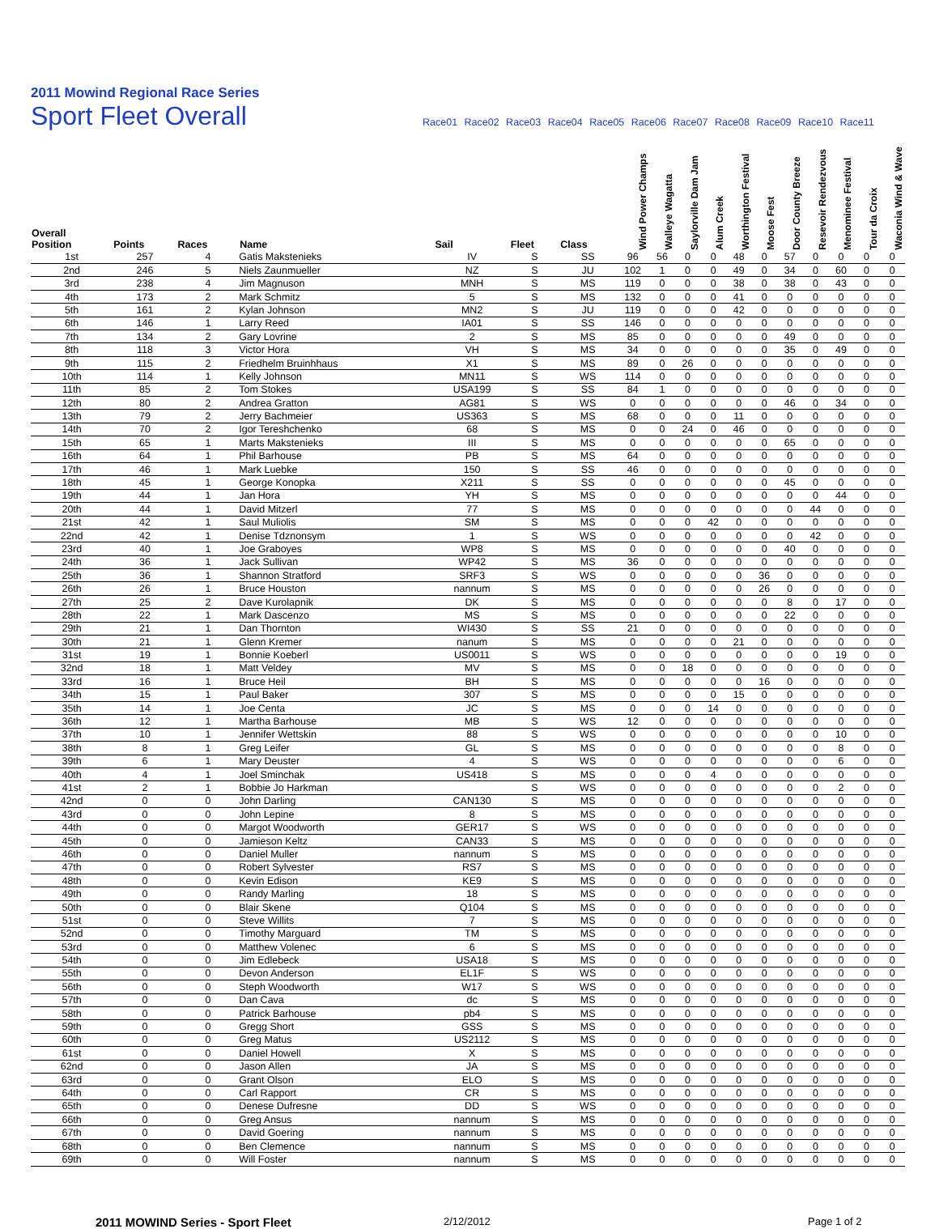2011 Mowind Regional Race Series
Sport Fleet Overall
Race01 Race02 Race03 Race04 Race05 Race06 Race07 Race08 Race09 Race10 Race11
| Overall Position | Points | Races | Name | Sail | Fleet | Class | Wind Power Champs | Walleye Wagatta | Saylorville Dam Jam | Alum Creek | Worthington Festival | Moose Fest | Door County Breeze | Resevoir Rendezvous | Menominee Festival | Tour da Croix | Waconia Wind & Wave |
| --- | --- | --- | --- | --- | --- | --- | --- | --- | --- | --- | --- | --- | --- | --- | --- | --- | --- |
| 1st | 257 | 4 | Gatis Makstenieks | IV | S | SS | 96 | 56 | 0 | 0 | 48 | 0 | 57 | 0 | 0 | 0 | 0 |
| 2nd | 246 | 5 | Niels Zaunmueller | NZ | S | JU | 102 | 1 | 0 | 0 | 49 | 0 | 34 | 0 | 60 | 0 | 0 |
| 3rd | 238 | 4 | Jim Magnuson | MNH | S | MS | 119 | 0 | 0 | 0 | 38 | 0 | 38 | 0 | 43 | 0 | 0 |
| 4th | 173 | 2 | Mark Schmitz | 5 | S | MS | 132 | 0 | 0 | 0 | 41 | 0 | 0 | 0 | 0 | 0 | 0 |
| 5th | 161 | 2 | Kylan Johnson | MN2 | S | JU | 119 | 0 | 0 | 0 | 42 | 0 | 0 | 0 | 0 | 0 | 0 |
| 6th | 146 | 1 | Larry Reed | IA01 | S | SS | 146 | 0 | 0 | 0 | 0 | 0 | 0 | 0 | 0 | 0 | 0 |
| 7th | 134 | 2 | Gary Lovrine | 2 | S | MS | 85 | 0 | 0 | 0 | 0 | 0 | 49 | 0 | 0 | 0 | 0 |
| 8th | 118 | 3 | Victor Hora | VH | S | MS | 34 | 0 | 0 | 0 | 0 | 0 | 35 | 0 | 49 | 0 | 0 |
| 9th | 115 | 2 | Friedhelm Bruinhhaus | X1 | S | MS | 89 | 0 | 26 | 0 | 0 | 0 | 0 | 0 | 0 | 0 | 0 |
| 10th | 114 | 1 | Kelly Johnson | MN11 | S | WS | 114 | 0 | 0 | 0 | 0 | 0 | 0 | 0 | 0 | 0 | 0 |
| 11th | 85 | 2 | Tom Stokes | USA199 | S | SS | 84 | 1 | 0 | 0 | 0 | 0 | 0 | 0 | 0 | 0 | 0 |
| 12th | 80 | 2 | Andrea Gratton | AG81 | S | WS | 0 | 0 | 0 | 0 | 0 | 0 | 46 | 0 | 34 | 0 | 0 |
| 13th | 79 | 2 | Jerry Bachmeier | US363 | S | MS | 68 | 0 | 0 | 0 | 11 | 0 | 0 | 0 | 0 | 0 | 0 |
| 14th | 70 | 2 | Igor Tereshchenko | 68 | S | MS | 0 | 0 | 24 | 0 | 46 | 0 | 0 | 0 | 0 | 0 | 0 |
| 15th | 65 | 1 | Marts Makstenieks | III | S | MS | 0 | 0 | 0 | 0 | 0 | 0 | 65 | 0 | 0 | 0 | 0 |
| 16th | 64 | 1 | Phil Barhouse | PB | S | MS | 64 | 0 | 0 | 0 | 0 | 0 | 0 | 0 | 0 | 0 | 0 |
| 17th | 46 | 1 | Mark Luebke | 150 | S | SS | 46 | 0 | 0 | 0 | 0 | 0 | 0 | 0 | 0 | 0 | 0 |
| 18th | 45 | 1 | George Konopka | X211 | S | SS | 0 | 0 | 0 | 0 | 0 | 0 | 45 | 0 | 0 | 0 | 0 |
| 19th | 44 | 1 | Jan Hora | YH | S | MS | 0 | 0 | 0 | 0 | 0 | 0 | 0 | 0 | 44 | 0 | 0 |
| 20th | 44 | 1 | David Mitzerl | 77 | S | MS | 0 | 0 | 0 | 0 | 0 | 0 | 0 | 44 | 0 | 0 | 0 |
| 21st | 42 | 1 | Saul Muliolis | SM | S | MS | 0 | 0 | 0 | 42 | 0 | 0 | 0 | 0 | 0 | 0 | 0 |
| 22nd | 42 | 1 | Denise Tdznonsym | 1 | S | WS | 0 | 0 | 0 | 0 | 0 | 0 | 0 | 42 | 0 | 0 | 0 |
| 23rd | 40 | 1 | Joe Graboyes | WP8 | S | MS | 0 | 0 | 0 | 0 | 0 | 0 | 40 | 0 | 0 | 0 | 0 |
| 24th | 36 | 1 | Jack Sullivan | WP42 | S | MS | 36 | 0 | 0 | 0 | 0 | 0 | 0 | 0 | 0 | 0 | 0 |
| 25th | 36 | 1 | Shannon Stratford | SRF3 | S | WS | 0 | 0 | 0 | 0 | 0 | 36 | 0 | 0 | 0 | 0 | 0 |
| 26th | 26 | 1 | Bruce Houston | nannum | S | MS | 0 | 0 | 0 | 0 | 0 | 26 | 0 | 0 | 0 | 0 | 0 |
| 27th | 25 | 2 | Dave Kurolapnik | DK | S | MS | 0 | 0 | 0 | 0 | 0 | 0 | 8 | 0 | 17 | 0 | 0 |
| 28th | 22 | 1 | Mark Dascenzo | MS | S | MS | 0 | 0 | 0 | 0 | 0 | 0 | 22 | 0 | 0 | 0 | 0 |
| 29th | 21 | 1 | Dan Thornton | WI430 | S | SS | 21 | 0 | 0 | 0 | 0 | 0 | 0 | 0 | 0 | 0 | 0 |
| 30th | 21 | 1 | Glenn Kremer | nanum | S | MS | 0 | 0 | 0 | 0 | 21 | 0 | 0 | 0 | 0 | 0 | 0 |
| 31st | 19 | 1 | Bonnie Koeberl | US0011 | S | WS | 0 | 0 | 0 | 0 | 0 | 0 | 0 | 0 | 19 | 0 | 0 |
| 32nd | 18 | 1 | Matt Veldey | MV | S | MS | 0 | 0 | 18 | 0 | 0 | 0 | 0 | 0 | 0 | 0 | 0 |
| 33rd | 16 | 1 | Bruce Heil | BH | S | MS | 0 | 0 | 0 | 0 | 0 | 16 | 0 | 0 | 0 | 0 | 0 |
| 34th | 15 | 1 | Paul Baker | 307 | S | MS | 0 | 0 | 0 | 0 | 15 | 0 | 0 | 0 | 0 | 0 | 0 |
| 35th | 14 | 1 | Joe Centa | JC | S | MS | 0 | 0 | 0 | 14 | 0 | 0 | 0 | 0 | 0 | 0 | 0 |
| 36th | 12 | 1 | Martha Barhouse | MB | S | WS | 12 | 0 | 0 | 0 | 0 | 0 | 0 | 0 | 0 | 0 | 0 |
| 37th | 10 | 1 | Jennifer Wettskin | 88 | S | WS | 0 | 0 | 0 | 0 | 0 | 0 | 0 | 0 | 10 | 0 | 0 |
| 38th | 8 | 1 | Greg Leifer | GL | S | MS | 0 | 0 | 0 | 0 | 0 | 0 | 0 | 0 | 8 | 0 | 0 |
| 39th | 6 | 1 | Mary Deuster | 4 | S | WS | 0 | 0 | 0 | 0 | 0 | 0 | 0 | 0 | 6 | 0 | 0 |
| 40th | 4 | 1 | Joel Sminchak | US418 | S | MS | 0 | 0 | 0 | 4 | 0 | 0 | 0 | 0 | 0 | 0 | 0 |
| 41st | 2 | 1 | Bobbie Jo Harkman | | S | WS | 0 | 0 | 0 | 0 | 0 | 0 | 0 | 0 | 2 | 0 | 0 |
| 42nd | 0 | 0 | John Darling | CAN130 | S | MS | 0 | 0 | 0 | 0 | 0 | 0 | 0 | 0 | 0 | 0 | 0 |
| 43rd | 0 | 0 | John Lepine | 8 | S | MS | 0 | 0 | 0 | 0 | 0 | 0 | 0 | 0 | 0 | 0 | 0 |
| 44th | 0 | 0 | Margot Woodworth | GER17 | S | WS | 0 | 0 | 0 | 0 | 0 | 0 | 0 | 0 | 0 | 0 | 0 |
| 45th | 0 | 0 | Jamieson Keltz | CAN33 | S | MS | 0 | 0 | 0 | 0 | 0 | 0 | 0 | 0 | 0 | 0 | 0 |
| 46th | 0 | 0 | Daniel Muller | nannum | S | MS | 0 | 0 | 0 | 0 | 0 | 0 | 0 | 0 | 0 | 0 | 0 |
| 47th | 0 | 0 | Robert Sylvester | RS7 | S | MS | 0 | 0 | 0 | 0 | 0 | 0 | 0 | 0 | 0 | 0 | 0 |
| 48th | 0 | 0 | Kevin Edison | KE9 | S | MS | 0 | 0 | 0 | 0 | 0 | 0 | 0 | 0 | 0 | 0 | 0 |
| 49th | 0 | 0 | Randy Marling | 18 | S | MS | 0 | 0 | 0 | 0 | 0 | 0 | 0 | 0 | 0 | 0 | 0 |
| 50th | 0 | 0 | Blair Skene | Q104 | S | MS | 0 | 0 | 0 | 0 | 0 | 0 | 0 | 0 | 0 | 0 | 0 |
| 51st | 0 | 0 | Steve Willits | 7 | S | MS | 0 | 0 | 0 | 0 | 0 | 0 | 0 | 0 | 0 | 0 | 0 |
| 52nd | 0 | 0 | Timothy Marguard | TM | S | MS | 0 | 0 | 0 | 0 | 0 | 0 | 0 | 0 | 0 | 0 | 0 |
| 53rd | 0 | 0 | Matthew Volenec | 6 | S | MS | 0 | 0 | 0 | 0 | 0 | 0 | 0 | 0 | 0 | 0 | 0 |
| 54th | 0 | 0 | Jim Edlebeck | USA18 | S | MS | 0 | 0 | 0 | 0 | 0 | 0 | 0 | 0 | 0 | 0 | 0 |
| 55th | 0 | 0 | Devon Anderson | EL1F | S | WS | 0 | 0 | 0 | 0 | 0 | 0 | 0 | 0 | 0 | 0 | 0 |
| 56th | 0 | 0 | Steph Woodworth | W17 | S | WS | 0 | 0 | 0 | 0 | 0 | 0 | 0 | 0 | 0 | 0 | 0 |
| 57th | 0 | 0 | Dan Cava | dc | S | MS | 0 | 0 | 0 | 0 | 0 | 0 | 0 | 0 | 0 | 0 | 0 |
| 58th | 0 | 0 | Patrick Barhouse | pb4 | S | MS | 0 | 0 | 0 | 0 | 0 | 0 | 0 | 0 | 0 | 0 | 0 |
| 59th | 0 | 0 | Gregg Short | GSS | S | MS | 0 | 0 | 0 | 0 | 0 | 0 | 0 | 0 | 0 | 0 | 0 |
| 60th | 0 | 0 | Greg Matus | US2112 | S | MS | 0 | 0 | 0 | 0 | 0 | 0 | 0 | 0 | 0 | 0 | 0 |
| 61st | 0 | 0 | Daniel Howell | X | S | MS | 0 | 0 | 0 | 0 | 0 | 0 | 0 | 0 | 0 | 0 | 0 |
| 62nd | 0 | 0 | Jason Allen | JA | S | MS | 0 | 0 | 0 | 0 | 0 | 0 | 0 | 0 | 0 | 0 | 0 |
| 63rd | 0 | 0 | Grant Olson | ELO | S | MS | 0 | 0 | 0 | 0 | 0 | 0 | 0 | 0 | 0 | 0 | 0 |
| 64th | 0 | 0 | Carl Rapport | CR | S | MS | 0 | 0 | 0 | 0 | 0 | 0 | 0 | 0 | 0 | 0 | 0 |
| 65th | 0 | 0 | Denese Dufresne | DD | S | WS | 0 | 0 | 0 | 0 | 0 | 0 | 0 | 0 | 0 | 0 | 0 |
| 66th | 0 | 0 | Greg Ansus | nannum | S | MS | 0 | 0 | 0 | 0 | 0 | 0 | 0 | 0 | 0 | 0 | 0 |
| 67th | 0 | 0 | David Goering | nannum | S | MS | 0 | 0 | 0 | 0 | 0 | 0 | 0 | 0 | 0 | 0 | 0 |
| 68th | 0 | 0 | Ben Clemence | nannum | S | MS | 0 | 0 | 0 | 0 | 0 | 0 | 0 | 0 | 0 | 0 | 0 |
| 69th | 0 | 0 | Will Foster | nannum | S | MS | 0 | 0 | 0 | 0 | 0 | 0 | 0 | 0 | 0 | 0 | 0 |
2011 MOWIND Series - Sport Fleet 2/12/2012 Page 1 of 2